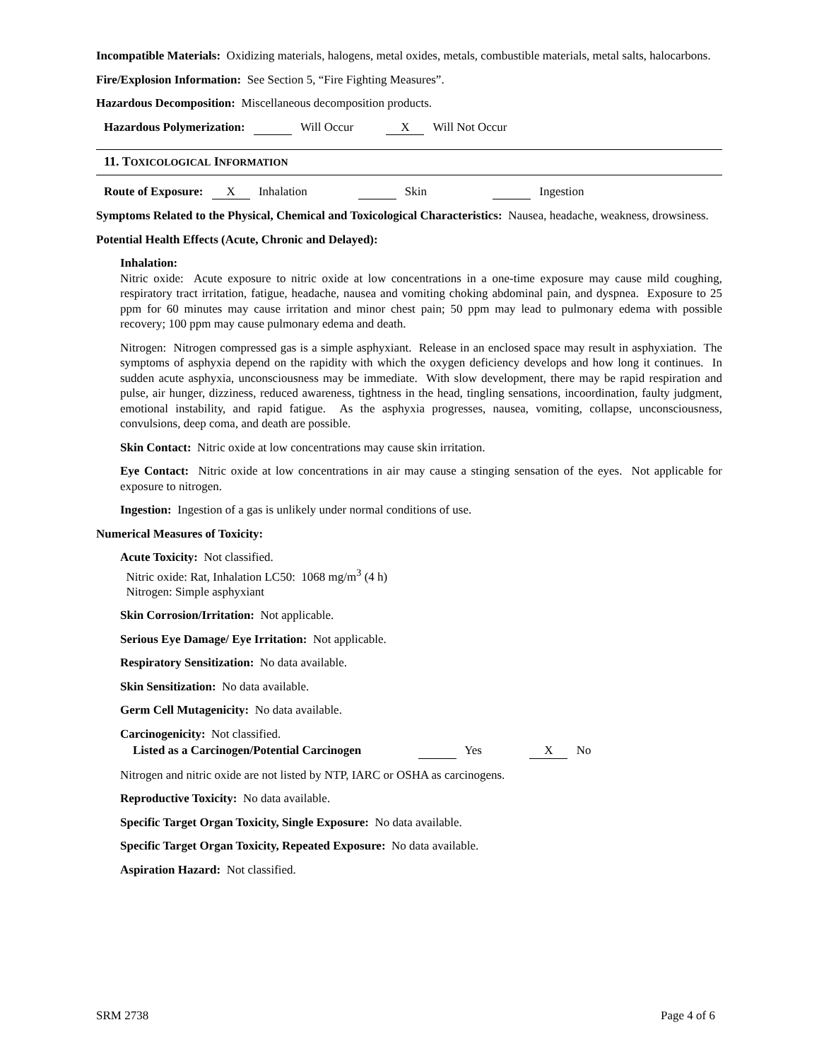Incompatible Materials: Oxidizing materials, halogens, metal oxides, metals, combustible materials, metal salts, halocarbons.
Fire/Explosion Information: See Section 5, “Fire Fighting Measures”.
Hazardous Decomposition: Miscellaneous decomposition products.
Hazardous Polymerization: Will Occur X Will Not Occur
11. TOXICOLOGICAL INFORMATION
Route of Exposure: X Inhalation Skin Ingestion
Symptoms Related to the Physical, Chemical and Toxicological Characteristics: Nausea, headache, weakness, drowsiness.
Potential Health Effects (Acute, Chronic and Delayed):
Inhalation:
Nitric oxide: Acute exposure to nitric oxide at low concentrations in a one-time exposure may cause mild coughing, respiratory tract irritation, fatigue, headache, nausea and vomiting choking abdominal pain, and dyspnea. Exposure to 25 ppm for 60 minutes may cause irritation and minor chest pain; 50 ppm may lead to pulmonary edema with possible recovery; 100 ppm may cause pulmonary edema and death.
Nitrogen: Nitrogen compressed gas is a simple asphyxiant. Release in an enclosed space may result in asphyxiation. The symptoms of asphyxia depend on the rapidity with which the oxygen deficiency develops and how long it continues. In sudden acute asphyxia, unconsciousness may be immediate. With slow development, there may be rapid respiration and pulse, air hunger, dizziness, reduced awareness, tightness in the head, tingling sensations, incoordination, faulty judgment, emotional instability, and rapid fatigue. As the asphyxia progresses, nausea, vomiting, collapse, unconsciousness, convulsions, deep coma, and death are possible.
Skin Contact: Nitric oxide at low concentrations may cause skin irritation.
Eye Contact: Nitric oxide at low concentrations in air may cause a stinging sensation of the eyes. Not applicable for exposure to nitrogen.
Ingestion: Ingestion of a gas is unlikely under normal conditions of use.
Numerical Measures of Toxicity:
Acute Toxicity: Not classified.
Nitric oxide: Rat, Inhalation LC50: 1068 mg/m<sup>3</sup> (4 h)
Nitrogen: Simple asphyxiant
Skin Corrosion/Irritation: Not applicable.
Serious Eye Damage/ Eye Irritation: Not applicable.
Respiratory Sensitization: No data available.
Skin Sensitization: No data available.
Germ Cell Mutagenicity: No data available.
Carcinogenicity: Not classified.
Listed as a Carcinogen/Potential Carcinogen Yes X No
Nitrogen and nitric oxide are not listed by NTP, IARC or OSHA as carcinogens.
Reproductive Toxicity: No data available.
Specific Target Organ Toxicity, Single Exposure: No data available.
Specific Target Organ Toxicity, Repeated Exposure: No data available.
Aspiration Hazard: Not classified.
SRM 2738 Page 4 of 6